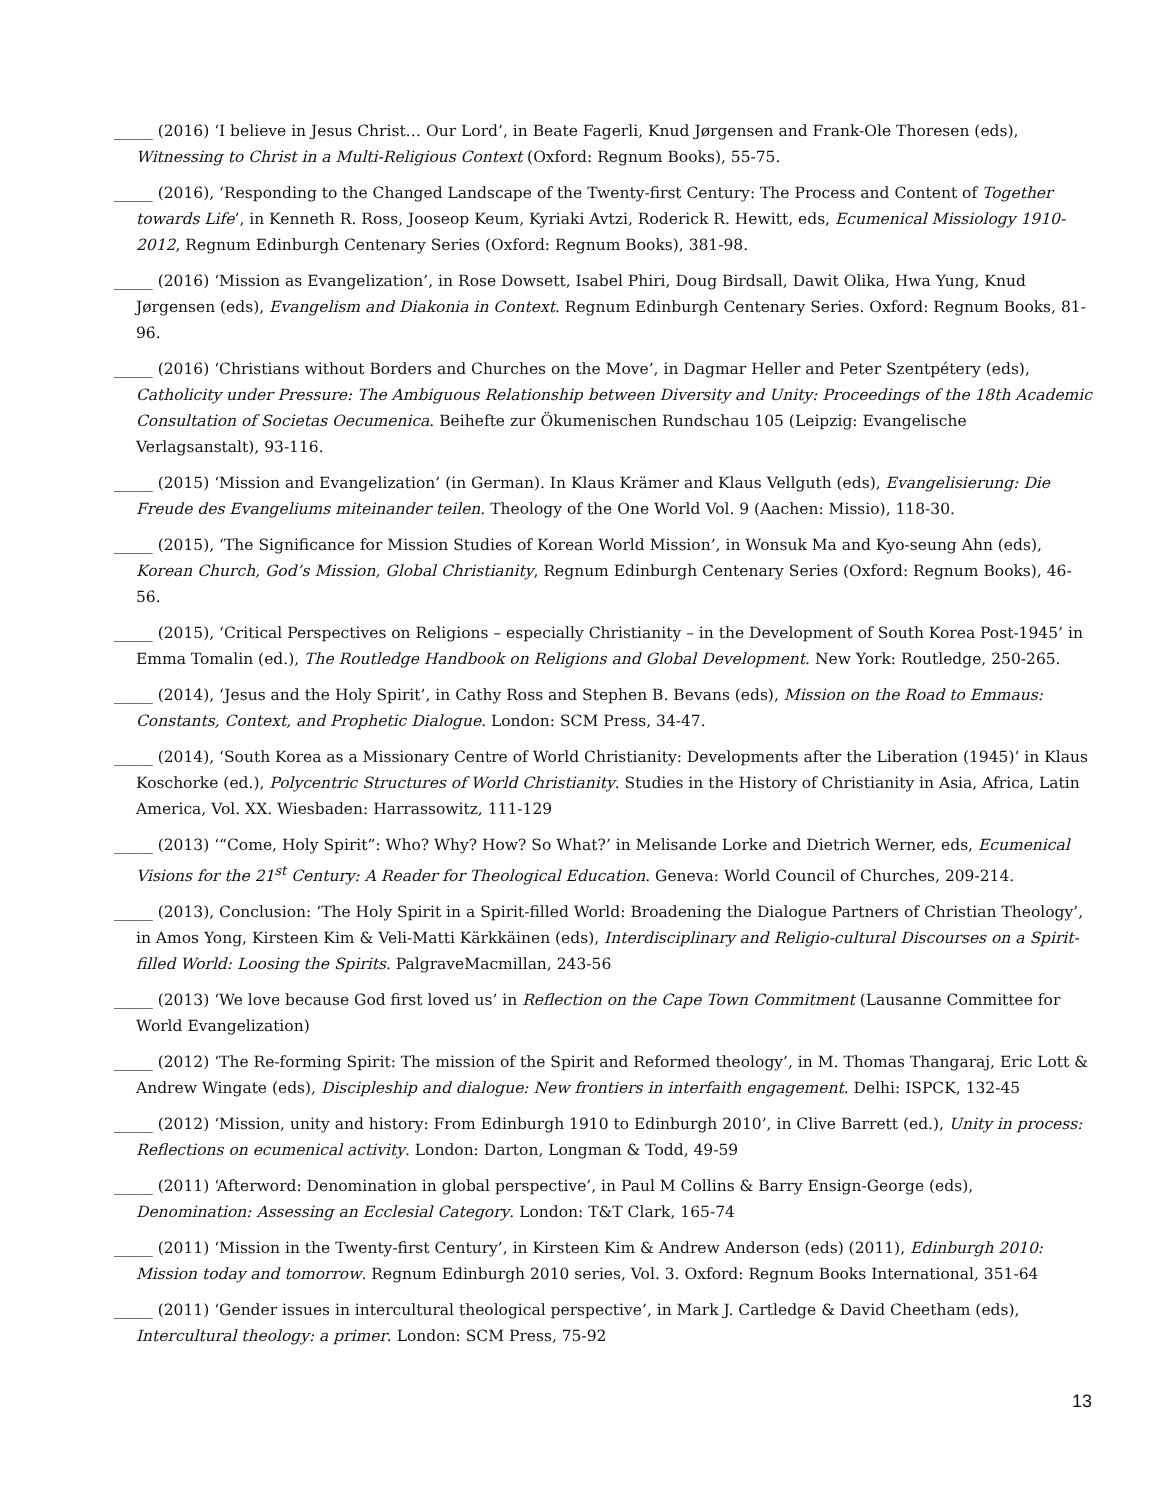_____ (2016) ‘I believe in Jesus Christ… Our Lord’, in Beate Fagerli, Knud Jørgensen and Frank-Ole Thoresen (eds), Witnessing to Christ in a Multi-Religious Context (Oxford: Regnum Books), 55-75.
_____ (2016), ‘Responding to the Changed Landscape of the Twenty-first Century: The Process and Content of Together towards Life’, in Kenneth R. Ross, Jooseop Keum, Kyriaki Avtzi, Roderick R. Hewitt, eds, Ecumenical Missiology 1910-2012, Regnum Edinburgh Centenary Series (Oxford: Regnum Books), 381-98.
_____ (2016) ‘Mission as Evangelization’, in Rose Dowsett, Isabel Phiri, Doug Birdsall, Dawit Olika, Hwa Yung, Knud Jørgensen (eds), Evangelism and Diakonia in Context. Regnum Edinburgh Centenary Series. Oxford: Regnum Books, 81-96.
_____ (2016) ‘Christians without Borders and Churches on the Move’, in Dagmar Heller and Peter Szentpétery (eds), Catholicity under Pressure: The Ambiguous Relationship between Diversity and Unity: Proceedings of the 18th Academic Consultation of Societas Oecumenica. Beihefte zur Ökumenischen Rundschau 105 (Leipzig: Evangelische Verlagsanstalt), 93-116.
_____ (2015) ‘Mission and Evangelization’ (in German). In Klaus Krämer and Klaus Vellguth (eds), Evangelisierung: Die Freude des Evangeliums miteinander teilen. Theology of the One World Vol. 9 (Aachen: Missio), 118-30.
_____ (2015), ‘The Significance for Mission Studies of Korean World Mission’, in Wonsuk Ma and Kyo-seung Ahn (eds), Korean Church, God’s Mission, Global Christianity, Regnum Edinburgh Centenary Series (Oxford: Regnum Books), 46-56.
_____ (2015), ‘Critical Perspectives on Religions – especially Christianity – in the Development of South Korea Post-1945’ in Emma Tomalin (ed.), The Routledge Handbook on Religions and Global Development. New York: Routledge, 250-265.
_____ (2014), ‘Jesus and the Holy Spirit’, in Cathy Ross and Stephen B. Bevans (eds), Mission on the Road to Emmaus: Constants, Context, and Prophetic Dialogue. London: SCM Press, 34-47.
_____ (2014), ‘South Korea as a Missionary Centre of World Christianity: Developments after the Liberation (1945)’ in Klaus Koschorke (ed.), Polycentric Structures of World Christianity. Studies in the History of Christianity in Asia, Africa, Latin America, Vol. XX. Wiesbaden: Harrassowitz, 111-129
_____ (2013) ‘“Come, Holy Spirit”: Who? Why? How? So What?’ in Melisande Lorke and Dietrich Werner, eds, Ecumenical Visions for the 21<sup>st</sup> Century: A Reader for Theological Education. Geneva: World Council of Churches, 209-214.
_____ (2013), Conclusion: ‘The Holy Spirit in a Spirit-filled World: Broadening the Dialogue Partners of Christian Theology’, in Amos Yong, Kirsteen Kim & Veli-Matti Kärkkäinen (eds), Interdisciplinary and Religio-cultural Discourses on a Spirit-filled World: Loosing the Spirits. PalgraveMacmillan, 243-56
_____ (2013) ‘We love because God first loved us’ in Reflection on the Cape Town Commitment (Lausanne Committee for World Evangelization)
_____ (2012) ‘The Re-forming Spirit: The mission of the Spirit and Reformed theology’, in M. Thomas Thangaraj, Eric Lott & Andrew Wingate (eds), Discipleship and dialogue: New frontiers in interfaith engagement. Delhi: ISPCK, 132-45
_____ (2012) ‘Mission, unity and history: From Edinburgh 1910 to Edinburgh 2010’, in Clive Barrett (ed.), Unity in process: Reflections on ecumenical activity. London: Darton, Longman & Todd, 49-59
_____ (2011) ‘Afterword: Denomination in global perspective’, in Paul M Collins & Barry Ensign-George (eds), Denomination: Assessing an Ecclesial Category. London: T&T Clark, 165-74
_____ (2011) ‘Mission in the Twenty-first Century’, in Kirsteen Kim & Andrew Anderson (eds) (2011), Edinburgh 2010: Mission today and tomorrow. Regnum Edinburgh 2010 series, Vol. 3. Oxford: Regnum Books International, 351-64
_____ (2011) ‘Gender issues in intercultural theological perspective’, in Mark J. Cartledge & David Cheetham (eds), Intercultural theology: a primer. London: SCM Press, 75-92
13